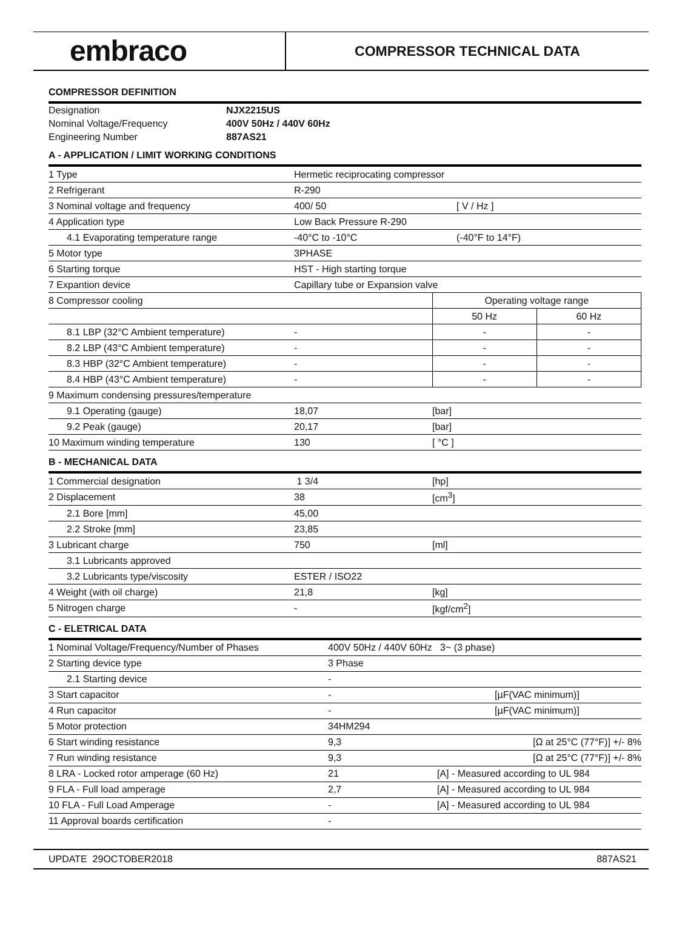embraco
COMPRESSOR TECHNICAL DATA
COMPRESSOR DEFINITION
| Designation | NJX2215US |
| Nominal Voltage/Frequency | 400V 50Hz / 440V 60Hz |
| Engineering Number | 887AS21 |
A - APPLICATION / LIMIT WORKING CONDITIONS
| 1 Type | Hermetic reciprocating compressor | | |
| 2 Refrigerant | R-290 | | |
| 3 Nominal voltage and frequency | 400/ 50 | [ V / Hz ] | |
| 4 Application type | Low Back Pressure R-290 | | |
| 4.1 Evaporating temperature range | -40°C to -10°C | (-40°F to 14°F) | |
| 5 Motor type | 3PHASE | | |
| 6 Starting torque | HST - High starting torque | | |
| 7 Expantion device | Capillary tube or Expansion valve | | |
| 8 Compressor cooling | | Operating voltage range | |
| | | 50 Hz | 60 Hz |
| 8.1 LBP (32°C Ambient temperature) | - | - | - |
| 8.2 LBP (43°C Ambient temperature) | - | - | - |
| 8.3 HBP (32°C Ambient temperature) | - | - | - |
| 8.4 HBP (43°C Ambient temperature) | - | - | - |
| 9 Maximum condensing pressures/temperature | | | |
| 9.1 Operating (gauge) | 18,07 | [bar] | |
| 9.2 Peak (gauge) | 20,17 | [bar] | |
| 10 Maximum winding temperature | 130 | [ °C ] | |
B - MECHANICAL DATA
| 1 Commercial designation | 1 3/4 | [hp] |
| 2 Displacement | 38 | [cm<sup>3</sup>] |
| 2.1 Bore [mm] | 45,00 | |
| 2.2 Stroke [mm] | 23,85 | |
| 3 Lubricant charge | 750 | [ml] |
| 3.1 Lubricants approved | | |
| 3.2 Lubricants type/viscosity | ESTER / ISO22 | |
| 4 Weight (with oil charge) | 21,8 | [kg] |
| 5 Nitrogen charge | - | [kgf/cm<sup>2</sup>] |
C - ELETRICAL DATA
| 1 Nominal Voltage/Frequency/Number of Phases | 400V 50Hz / 440V 60Hz 3~ (3 phase) | |
| 2 Starting device type | 3 Phase | |
| 2.1 Starting device | - | |
| 3 Start capacitor | - | [µF(VAC minimum)] |
| 4 Run capacitor | - | [µF(VAC minimum)] |
| 5 Motor protection | 34HM294 | |
| 6 Start winding resistance | 9,3 | [Ω at 25°C (77°F)] +/- 8% |
| 7 Run winding resistance | 9,3 | [Ω at 25°C (77°F)] +/- 8% |
| 8 LRA - Locked rotor amperage (60 Hz) | 21 | [A] - Measured according to UL 984 |
| 9 FLA - Full load amperage | 2,7 | [A] - Measured according to UL 984 |
| 10 FLA - Full Load Amperage | - | [A] - Measured according to UL 984 |
| 11 Approval boards certification | - | |
UPDATE 29OCTOBER2018 887AS21